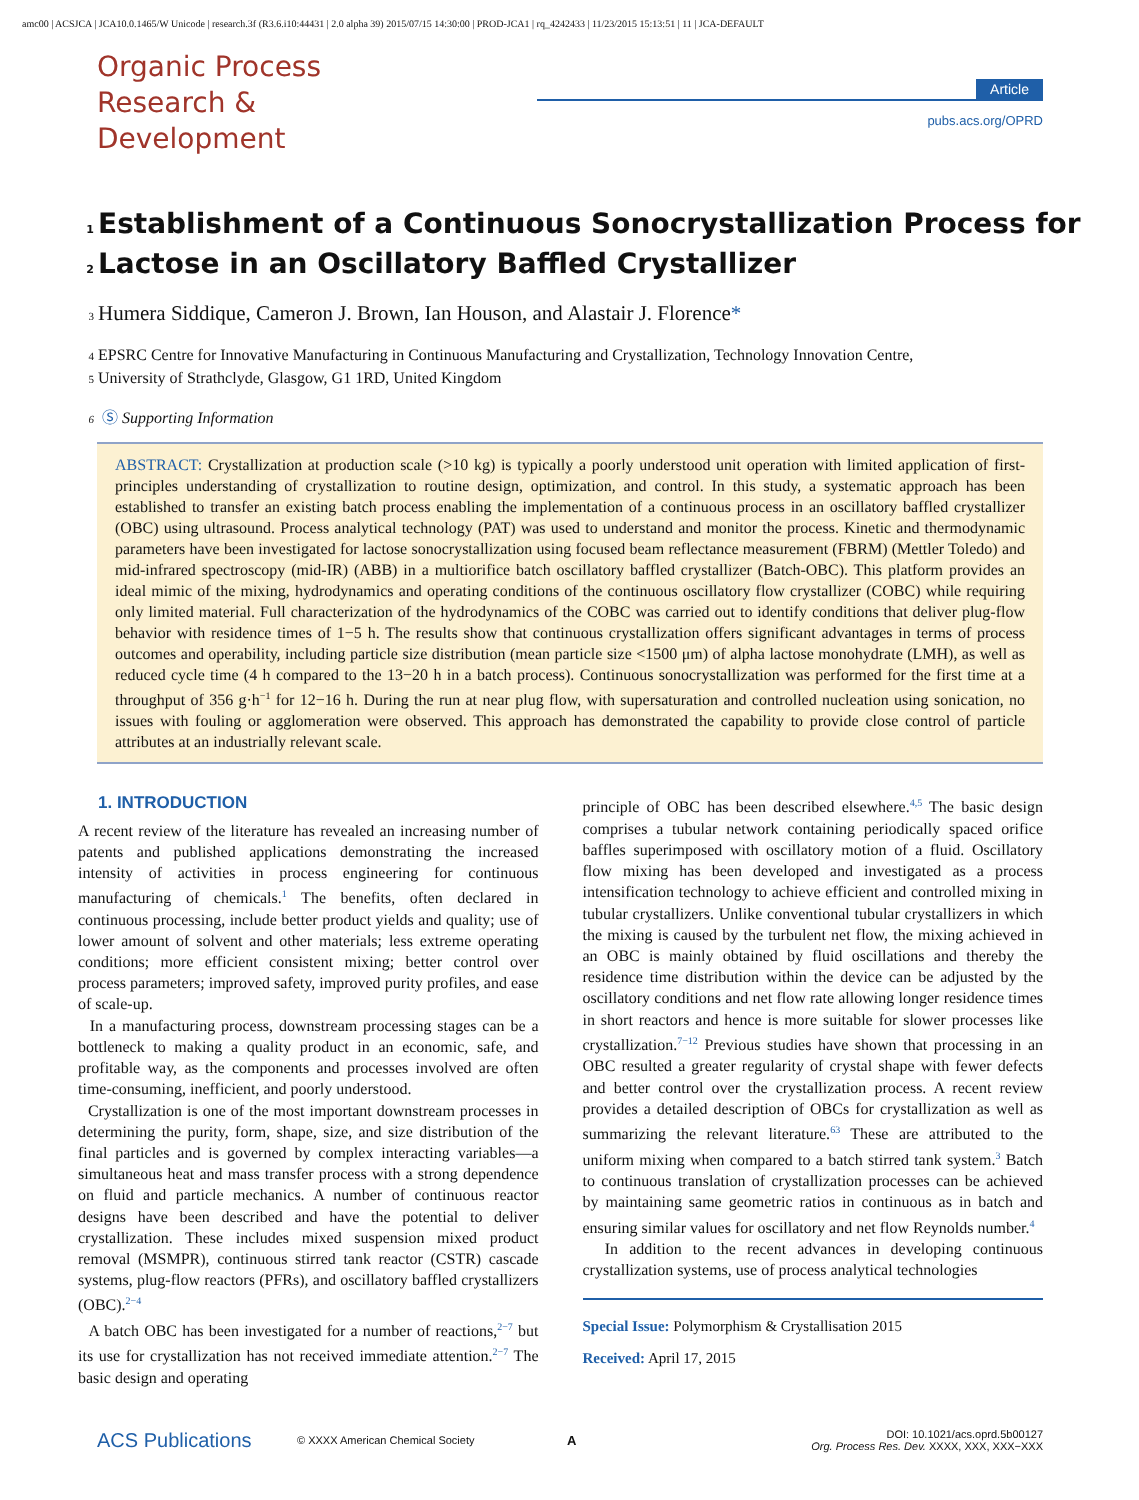amc00 | ACSJCA | JCA10.0.1465/W Unicode | research.3f (R3.6.i10:44431 | 2.0 alpha 39) 2015/07/15 14:30:00 | PROD-JCA1 | rq_4242433 | 11/23/2015 15:13:51 | 11 | JCA-DEFAULT
Organic Process Research & Development
Article
pubs.acs.org/OPRD
1 Establishment of a Continuous Sonocrystallization Process for
2 Lactose in an Oscillatory Baffled Crystallizer
3 Humera Siddique, Cameron J. Brown, Ian Houson, and Alastair J. Florence*
4 EPSRC Centre for Innovative Manufacturing in Continuous Manufacturing and Crystallization, Technology Innovation Centre,
5 University of Strathclyde, Glasgow, G1 1RD, United Kingdom
6 Ⓢ Supporting Information
ABSTRACT: Crystallization at production scale (>10 kg) is typically a poorly understood unit operation with limited application of first-principles understanding of crystallization to routine design, optimization, and control. In this study, a systematic approach has been established to transfer an existing batch process enabling the implementation of a continuous process in an oscillatory baffled crystallizer (OBC) using ultrasound. Process analytical technology (PAT) was used to understand and monitor the process. Kinetic and thermodynamic parameters have been investigated for lactose sonocrystallization using focused beam reflectance measurement (FBRM) (Mettler Toledo) and mid-infrared spectroscopy (mid-IR) (ABB) in a multiorifice batch oscillatory baffled crystallizer (Batch-OBC). This platform provides an ideal mimic of the mixing, hydrodynamics and operating conditions of the continuous oscillatory flow crystallizer (COBC) while requiring only limited material. Full characterization of the hydrodynamics of the COBC was carried out to identify conditions that deliver plug-flow behavior with residence times of 1−5 h. The results show that continuous crystallization offers significant advantages in terms of process outcomes and operability, including particle size distribution (mean particle size <1500 μm) of alpha lactose monohydrate (LMH), as well as reduced cycle time (4 h compared to the 13−20 h in a batch process). Continuous sonocrystallization was performed for the first time at a throughput of 356 g·h<sup>−1</sup> for 12−16 h. During the run at near plug flow, with supersaturation and controlled nucleation using sonication, no issues with fouling or agglomeration were observed. This approach has demonstrated the capability to provide close control of particle attributes at an industrially relevant scale.
1. INTRODUCTION
A recent review of the literature has revealed an increasing number of patents and published applications demonstrating the increased intensity of activities in process engineering for continuous manufacturing of chemicals.<sup>1</sup> The benefits, often declared in continuous processing, include better product yields and quality; use of lower amount of solvent and other materials; less extreme operating conditions; more efficient consistent mixing; better control over process parameters; improved safety, improved purity profiles, and ease of scale-up.
In a manufacturing process, downstream processing stages can be a bottleneck to making a quality product in an economic, safe, and profitable way, as the components and processes involved are often time-consuming, inefficient, and poorly understood.
Crystallization is one of the most important downstream processes in determining the purity, form, shape, size, and size distribution of the final particles and is governed by complex interacting variables—a simultaneous heat and mass transfer process with a strong dependence on fluid and particle mechanics. A number of continuous reactor designs have been described and have the potential to deliver crystallization. These includes mixed suspension mixed product removal (MSMPR), continuous stirred tank reactor (CSTR) cascade systems, plug-flow reactors (PFRs), and oscillatory baffled crystallizers (OBC).<sup>2−4</sup>
A batch OBC has been investigated for a number of reactions,<sup>2−7</sup> but its use for crystallization has not received immediate attention.<sup>2−7</sup> The basic design and operating
principle of OBC has been described elsewhere.<sup>4,5</sup> The basic design comprises a tubular network containing periodically spaced orifice baffles superimposed with oscillatory motion of a fluid. Oscillatory flow mixing has been developed and investigated as a process intensification technology to achieve efficient and controlled mixing in tubular crystallizers. Unlike conventional tubular crystallizers in which the mixing is caused by the turbulent net flow, the mixing achieved in an OBC is mainly obtained by fluid oscillations and thereby the residence time distribution within the device can be adjusted by the oscillatory conditions and net flow rate allowing longer residence times in short reactors and hence is more suitable for slower processes like crystallization.<sup>7−12</sup> Previous studies have shown that processing in an OBC resulted a greater regularity of crystal shape with fewer defects and better control over the crystallization process. A recent review provides a detailed description of OBCs for crystallization as well as summarizing the relevant literature.<sup>63</sup> These are attributed to the uniform mixing when compared to a batch stirred tank system.<sup>3</sup> Batch to continuous translation of crystallization processes can be achieved by maintaining same geometric ratios in continuous as in batch and ensuring similar values for oscillatory and net flow Reynolds number.<sup>4</sup>
In addition to the recent advances in developing continuous crystallization systems, use of process analytical technologies
Special Issue: Polymorphism & Crystallisation 2015
Received: April 17, 2015
ACS Publications © XXXX American Chemical Society A DOI: 10.1021/acs.oprd.5b00127
Org. Process Res. Dev. XXXX, XXX, XXX−XXX